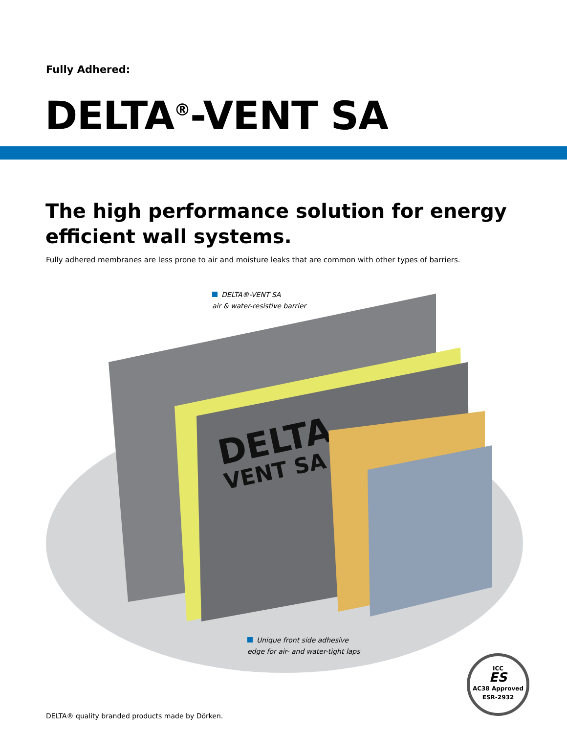Fully Adhered:
DELTA<sup>®</sup>-VENT SA
The high performance solution for energy
efficient wall systems.
Fully adhered membranes are less prone to air and moisture leaks that are common with other types of barriers.
DELTA
VENT SA
DELTA®-VENT SA
air & water-resistive barrier
Unique front side adhesive
edge for air- and water-tight laps
ICC
ES
AC38 Approved
ESR-2932
DELTA® quality branded products made by Dörken.